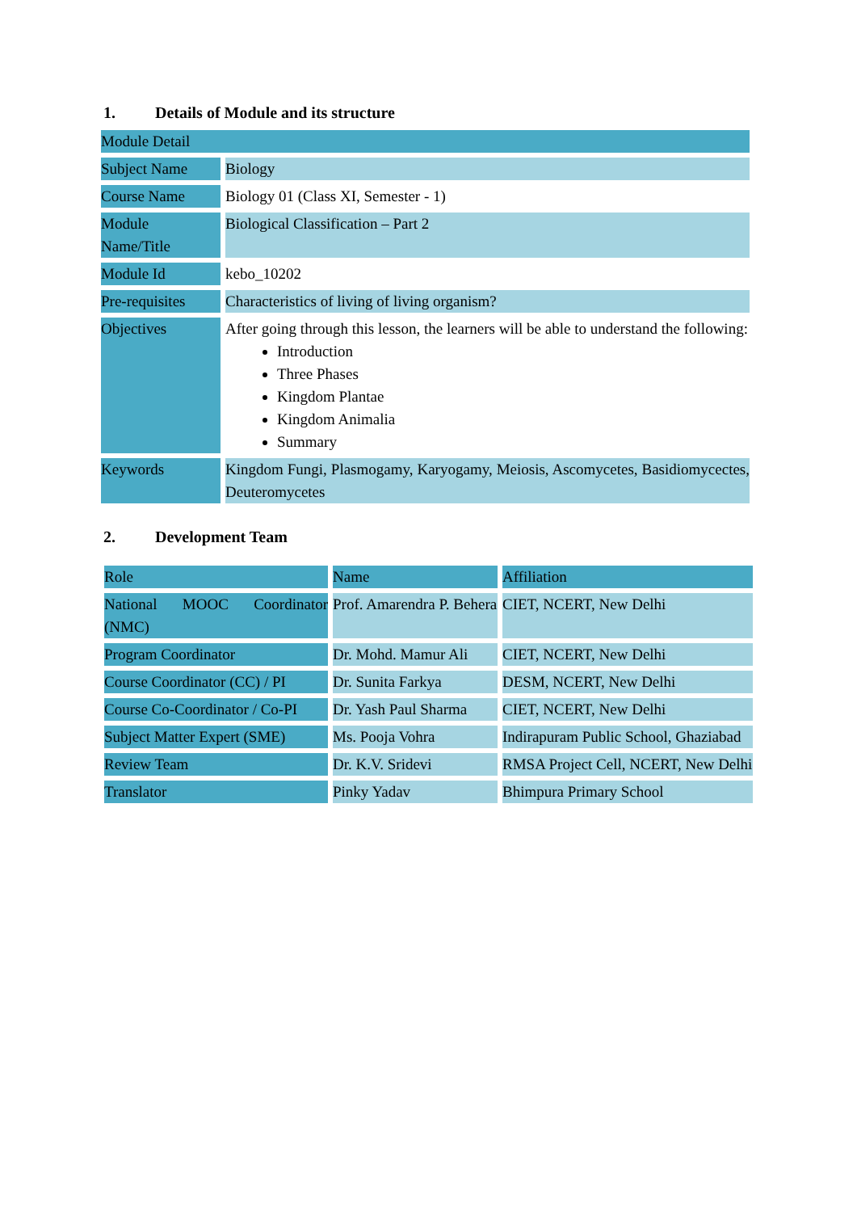1. Details of Module and its structure
| Module Detail | |
| --- | --- |
| Subject Name | Biology |
| Course Name | Biology 01 (Class XI, Semester - 1) |
| Module Name/Title | Biological Classification – Part 2 |
| Module Id | kebo_10202 |
| Pre-requisites | Characteristics of living of living organism? |
| Objectives | After going through this lesson, the learners will be able to understand the following: Introduction Three Phases Kingdom Plantae Kingdom Animalia Summary |
| Keywords | Kingdom Fungi, Plasmogamy, Karyogamy, Meiosis, Ascomycetes, Basidiomycectes, Deuteromycetes |
2. Development Team
| Role | Name | Affiliation |
| --- | --- | --- |
| National MOOC Coordinator (NMC) | Prof. Amarendra P. Behera | CIET, NCERT, New Delhi |
| Program Coordinator | Dr. Mohd. Mamur Ali | CIET, NCERT, New Delhi |
| Course Coordinator (CC) / PI | Dr. Sunita Farkya | DESM, NCERT, New Delhi |
| Course Co-Coordinator / Co-PI | Dr. Yash Paul Sharma | CIET, NCERT, New Delhi |
| Subject Matter Expert (SME) | Ms. Pooja Vohra | Indirapuram Public School, Ghaziabad |
| Review Team | Dr. K.V. Sridevi | RMSA Project Cell, NCERT, New Delhi |
| Translator | Pinky Yadav | Bhimpura Primary School |